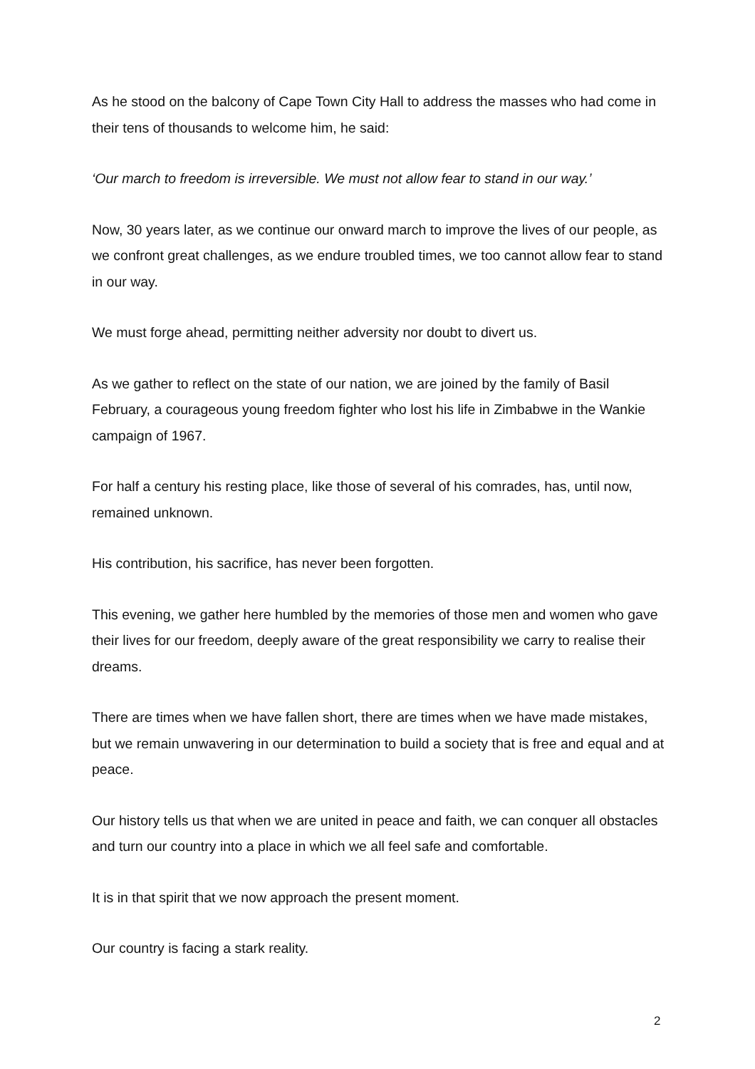As he stood on the balcony of Cape Town City Hall to address the masses who had come in their tens of thousands to welcome him, he said:
‘Our march to freedom is irreversible. We must not allow fear to stand in our way.’
Now, 30 years later, as we continue our onward march to improve the lives of our people, as we confront great challenges, as we endure troubled times, we too cannot allow fear to stand in our way.
We must forge ahead, permitting neither adversity nor doubt to divert us.
As we gather to reflect on the state of our nation, we are joined by the family of Basil February, a courageous young freedom fighter who lost his life in Zimbabwe in the Wankie campaign of 1967.
For half a century his resting place, like those of several of his comrades, has, until now, remained unknown.
His contribution, his sacrifice, has never been forgotten.
This evening, we gather here humbled by the memories of those men and women who gave their lives for our freedom, deeply aware of the great responsibility we carry to realise their dreams.
There are times when we have fallen short, there are times when we have made mistakes, but we remain unwavering in our determination to build a society that is free and equal and at peace.
Our history tells us that when we are united in peace and faith, we can conquer all obstacles and turn our country into a place in which we all feel safe and comfortable.
It is in that spirit that we now approach the present moment.
Our country is facing a stark reality.
2